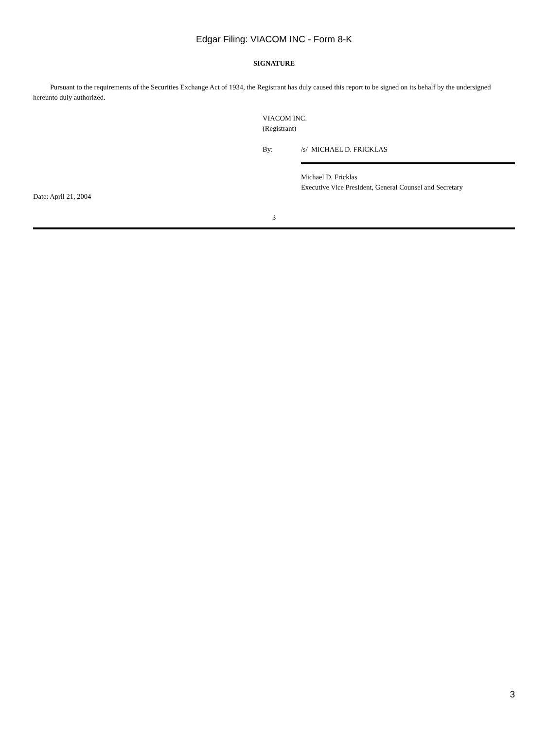Edgar Filing: VIACOM INC - Form 8-K
SIGNATURE
Pursuant to the requirements of the Securities Exchange Act of 1934, the Registrant has duly caused this report to be signed on its behalf by the undersigned hereunto duly authorized.
VIACOM INC.
(Registrant)
By: /s/ MICHAEL D. FRICKLAS
Michael D. Fricklas
Executive Vice President, General Counsel and Secretary
Date: April 21, 2004
3
3